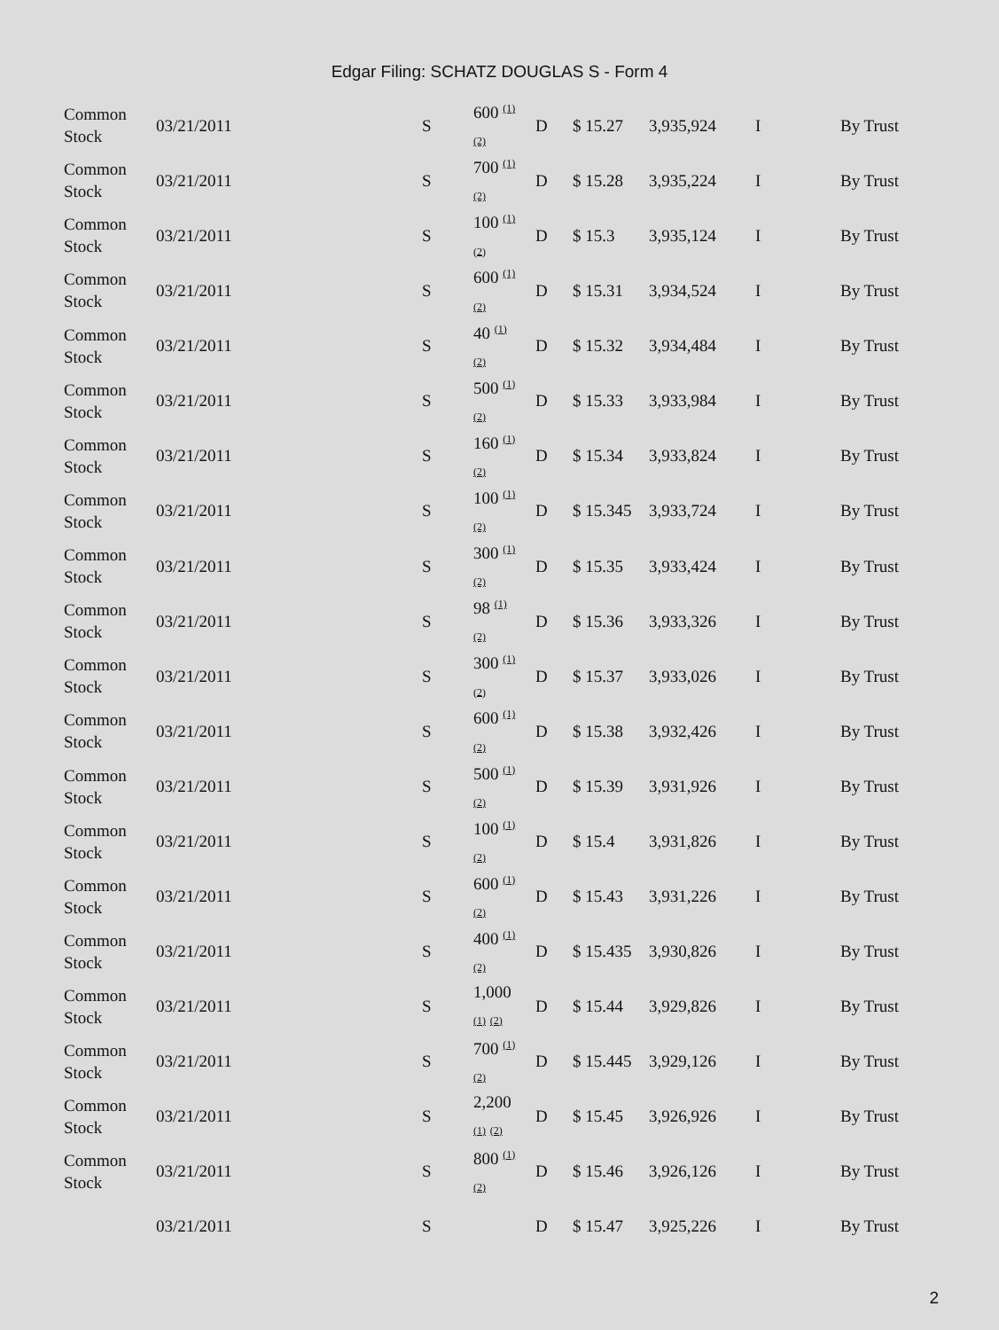Edgar Filing: SCHATZ DOUGLAS S - Form 4
| Common Stock | 03/21/2011 | S | 600 <sup>(1)</sup> <sub>(2)</sub> | D | $ 15.27 | 3,935,924 | I | By Trust |
| Common Stock | 03/21/2011 | S | 700 <sup>(1)</sup> <sub>(2)</sub> | D | $ 15.28 | 3,935,224 | I | By Trust |
| Common Stock | 03/21/2011 | S | 100 <sup>(1)</sup> <sub>(2)</sub> | D | $ 15.3 | 3,935,124 | I | By Trust |
| Common Stock | 03/21/2011 | S | 600 <sup>(1)</sup> <sub>(2)</sub> | D | $ 15.31 | 3,934,524 | I | By Trust |
| Common Stock | 03/21/2011 | S | 40 <sup>(1)</sup> <sub>(2)</sub> | D | $ 15.32 | 3,934,484 | I | By Trust |
| Common Stock | 03/21/2011 | S | 500 <sup>(1)</sup> <sub>(2)</sub> | D | $ 15.33 | 3,933,984 | I | By Trust |
| Common Stock | 03/21/2011 | S | 160 <sup>(1)</sup> <sub>(2)</sub> | D | $ 15.34 | 3,933,824 | I | By Trust |
| Common Stock | 03/21/2011 | S | 100 <sup>(1)</sup> <sub>(2)</sub> | D | $ 15.345 | 3,933,724 | I | By Trust |
| Common Stock | 03/21/2011 | S | 300 <sup>(1)</sup> <sub>(2)</sub> | D | $ 15.35 | 3,933,424 | I | By Trust |
| Common Stock | 03/21/2011 | S | 98 <sup>(1)</sup> <sub>(2)</sub> | D | $ 15.36 | 3,933,326 | I | By Trust |
| Common Stock | 03/21/2011 | S | 300 <sup>(1)</sup> <sub>(2)</sub> | D | $ 15.37 | 3,933,026 | I | By Trust |
| Common Stock | 03/21/2011 | S | 600 <sup>(1)</sup> <sub>(2)</sub> | D | $ 15.38 | 3,932,426 | I | By Trust |
| Common Stock | 03/21/2011 | S | 500 <sup>(1)</sup> <sub>(2)</sub> | D | $ 15.39 | 3,931,926 | I | By Trust |
| Common Stock | 03/21/2011 | S | 100 <sup>(1)</sup> <sub>(2)</sub> | D | $ 15.4 | 3,931,826 | I | By Trust |
| Common Stock | 03/21/2011 | S | 600 <sup>(1)</sup> <sub>(2)</sub> | D | $ 15.43 | 3,931,226 | I | By Trust |
| Common Stock | 03/21/2011 | S | 400 <sup>(1)</sup> <sub>(2)</sub> | D | $ 15.435 | 3,930,826 | I | By Trust |
| Common Stock | 03/21/2011 | S | 1,000 <sub>(1)</sub> <sub>(2)</sub> | D | $ 15.44 | 3,929,826 | I | By Trust |
| Common Stock | 03/21/2011 | S | 700 <sup>(1)</sup> <sub>(2)</sub> | D | $ 15.445 | 3,929,126 | I | By Trust |
| Common Stock | 03/21/2011 | S | 2,200 <sub>(1)</sub> <sub>(2)</sub> | D | $ 15.45 | 3,926,926 | I | By Trust |
| Common Stock | 03/21/2011 | S | 800 <sup>(1)</sup> <sub>(2)</sub> | D | $ 15.46 | 3,926,126 | I | By Trust |
| | 03/21/2011 | S | | D | $ 15.47 | 3,925,226 | I | By Trust |
2